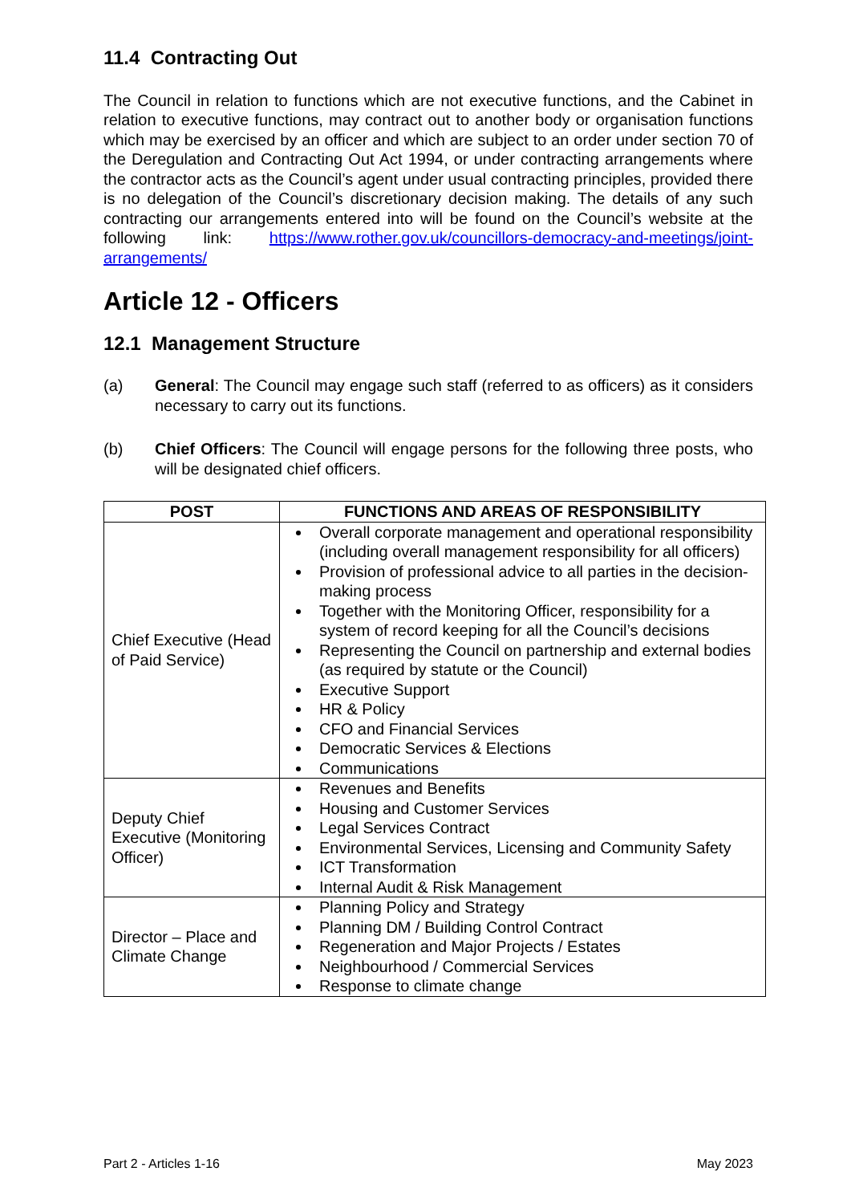11.4 Contracting Out
The Council in relation to functions which are not executive functions, and the Cabinet in relation to executive functions, may contract out to another body or organisation functions which may be exercised by an officer and which are subject to an order under section 70 of the Deregulation and Contracting Out Act 1994, or under contracting arrangements where the contractor acts as the Council’s agent under usual contracting principles, provided there is no delegation of the Council’s discretionary decision making. The details of any such contracting our arrangements entered into will be found on the Council’s website at the following link: https://www.rother.gov.uk/councillors-democracy-and-meetings/joint-arrangements/
Article 12 - Officers
12.1 Management Structure
(a) General: The Council may engage such staff (referred to as officers) as it considers necessary to carry out its functions.
(b) Chief Officers: The Council will engage persons for the following three posts, who will be designated chief officers.
| POST | FUNCTIONS AND AREAS OF RESPONSIBILITY |
| --- | --- |
| Chief Executive (Head of Paid Service) | Overall corporate management and operational responsibility (including overall management responsibility for all officers) Provision of professional advice to all parties in the decision-making process Together with the Monitoring Officer, responsibility for a system of record keeping for all the Council’s decisions Representing the Council on partnership and external bodies (as required by statute or the Council) Executive Support HR & Policy CFO and Financial Services Democratic Services & Elections Communications |
| Deputy Chief Executive (Monitoring Officer) | Revenues and Benefits Housing and Customer Services Legal Services Contract Environmental Services, Licensing and Community Safety ICT Transformation Internal Audit & Risk Management |
| Director – Place and Climate Change | Planning Policy and Strategy Planning DM / Building Control Contract Regeneration and Major Projects / Estates Neighbourhood / Commercial Services Response to climate change |
Part 2 - Articles 1-16 May 2023